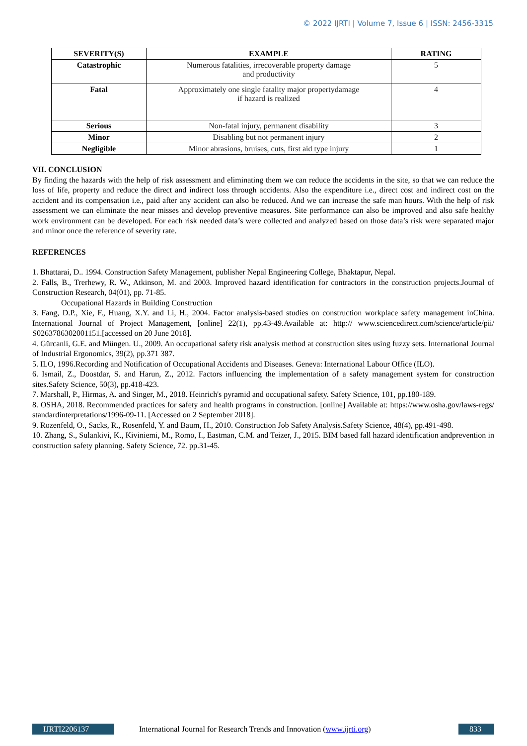© 2022 IJRTI | Volume 7, Issue 6 | ISSN: 2456-3315
| SEVERITY(S) | EXAMPLE | RATING |
| --- | --- | --- |
| Catastrophic | Numerous fatalities, irrecoverable property damage and productivity | 5 |
| Fatal | Approximately one single fatality major propertydamage if hazard is realized | 4 |
| Serious | Non-fatal injury, permanent disability | 3 |
| Minor | Disabling but not permanent injury | 2 |
| Negligible | Minor abrasions, bruises, cuts, first aid type injury | 1 |
VII. CONCLUSION
By finding the hazards with the help of risk assessment and eliminating them we can reduce the accidents in the site, so that we can reduce the loss of life, property and reduce the direct and indirect loss through accidents. Also the expenditure i.e., direct cost and indirect cost on the accident and its compensation i.e., paid after any accident can also be reduced. And we can increase the safe man hours. With the help of risk assessment we can eliminate the near misses and develop preventive measures. Site performance can also be improved and also safe healthy work environment can be developed. For each risk needed data’s were collected and analyzed based on those data’s risk were separated major and minor once the reference of severity rate.
REFERENCES
1. Bhattarai, D.. 1994. Construction Safety Management, publisher Nepal Engineering College, Bhaktapur, Nepal.
2. Falls, B., Trerhewy, R. W., Atkinson, M. and 2003. Improved hazard identification for contractors in the construction projects.Journal of Construction Research, 04(01), pp. 71-85.
Occupational Hazards in Building Construction
3. Fang, D.P., Xie, F., Huang, X.Y. and Li, H., 2004. Factor analysis-based studies on construction workplace safety management inChina. International Journal of Project Management, [online] 22(1), pp.43-49.Available at: http:// www.sciencedirect.com/science/article/pii/ S0263786302001151.[accessed on 20 June 2018].
4. Gürcanli, G.E. and Müngen. U., 2009. An occupational safety risk analysis method at construction sites using fuzzy sets. International Journal of Industrial Ergonomics, 39(2), pp.371 387.
5. ILO, 1996.Recording and Notification of Occupational Accidents and Diseases. Geneva: International Labour Office (ILO).
6. Ismail, Z., Doostdar, S. and Harun, Z., 2012. Factors influencing the implementation of a safety management system for construction sites.Safety Science, 50(3), pp.418-423.
7. Marshall, P., Hirmas, A. and Singer, M., 2018. Heinrich's pyramid and occupational safety. Safety Science, 101, pp.180-189.
8. OSHA, 2018. Recommended practices for safety and health programs in construction. [online] Available at: https://www.osha.gov/laws-regs/ standardinterpretations/1996-09-11. [Accessed on 2 September 2018].
9. Rozenfeld, O., Sacks, R., Rosenfeld, Y. and Baum, H., 2010. Construction Job Safety Analysis.Safety Science, 48(4), pp.491-498.
10. Zhang, S., Sulankivi, K., Kiviniemi, M., Romo, I., Eastman, C.M. and Teizer, J., 2015. BIM based fall hazard identification andprevention in construction safety planning. Safety Science, 72. pp.31-45.
IJRTI2206137 International Journal for Research Trends and Innovation (www.ijrti.org)
833